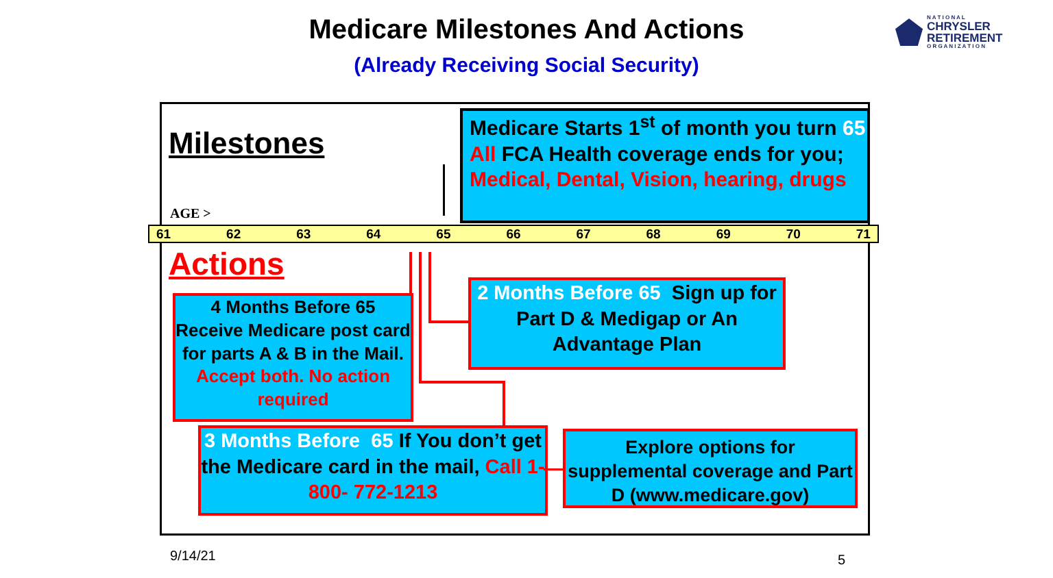Medicare Milestones And Actions
(Already Receiving Social Security)
N A T I O N A L
CHRYSLER
RETIREMENT
O R G A N I Z A T I O N
Milestones
AGE >
Medicare Starts 1<sup>st</sup> of month you turn 65 All FCA Health coverage ends for you; Medical, Dental, Vision, hearing, drugs
61 62 63 64 65 66 67 68 69 70 71
Actions
4 Months Before 65
Receive Medicare post card for parts A & B in the Mail. Accept both. No action required
2 Months Before 65 Sign up for Part D & Medigap or An Advantage Plan
3 Months Before 65 If You don’t get the Medicare card in the mail, Call 1-800- 772-1213
Explore options for supplemental coverage and Part D (www.medicare.gov)
9/14/21 5